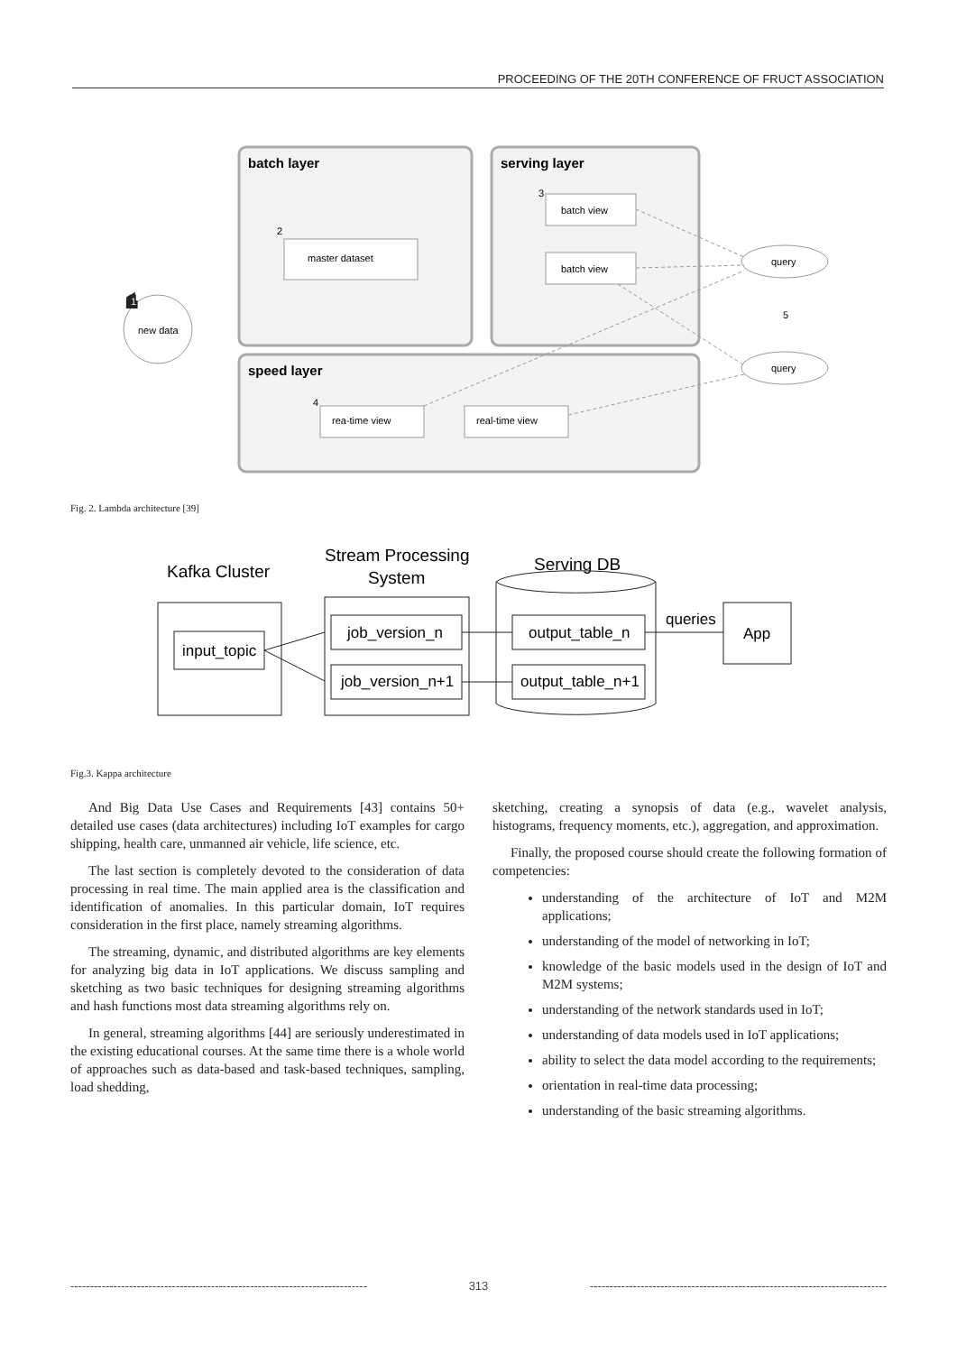PROCEEDING OF THE 20TH CONFERENCE OF FRUCT ASSOCIATION
batch layer
serving layer
speed layer
new data
master dataset
batch view
batch view
rea-time view
real-time view
query
query
1
1
2
3
4
5
Fig. 2. Lambda architecture [39]
Kafka Cluster
Stream Processing
System
Serving DB
input_topic
job_version_n
job_version_n+1
output_table_n
output_table_n+1
App
queries
Fig.3. Kappa architecture
And Big Data Use Cases and Requirements [43] contains 50+ detailed use cases (data architectures) including IoT examples for cargo shipping, health care, unmanned air vehicle, life science, etc.
The last section is completely devoted to the consideration of data processing in real time. The main applied area is the classification and identification of anomalies. In this particular domain, IoT requires consideration in the first place, namely streaming algorithms.
The streaming, dynamic, and distributed algorithms are key elements for analyzing big data in IoT applications. We discuss sampling and sketching as two basic techniques for designing streaming algorithms and hash functions most data streaming algorithms rely on.
In general, streaming algorithms [44] are seriously underestimated in the existing educational courses. At the same time there is a whole world of approaches such as data-based and task-based techniques, sampling, load shedding,
sketching, creating a synopsis of data (e.g., wavelet analysis, histograms, frequency moments, etc.), aggregation, and approximation.
Finally, the proposed course should create the following formation of competencies:
understanding of the architecture of IoT and M2M applications;
understanding of the model of networking in IoT;
knowledge of the basic models used in the design of IoT and M2M systems;
understanding of the network standards used in IoT;
understanding of data models used in IoT applications;
ability to select the data model according to the requirements;
orientation in real-time data processing;
understanding of the basic streaming algorithms.
---------------------------------------------------------------------------- 313 ----------------------------------------------------------------------------